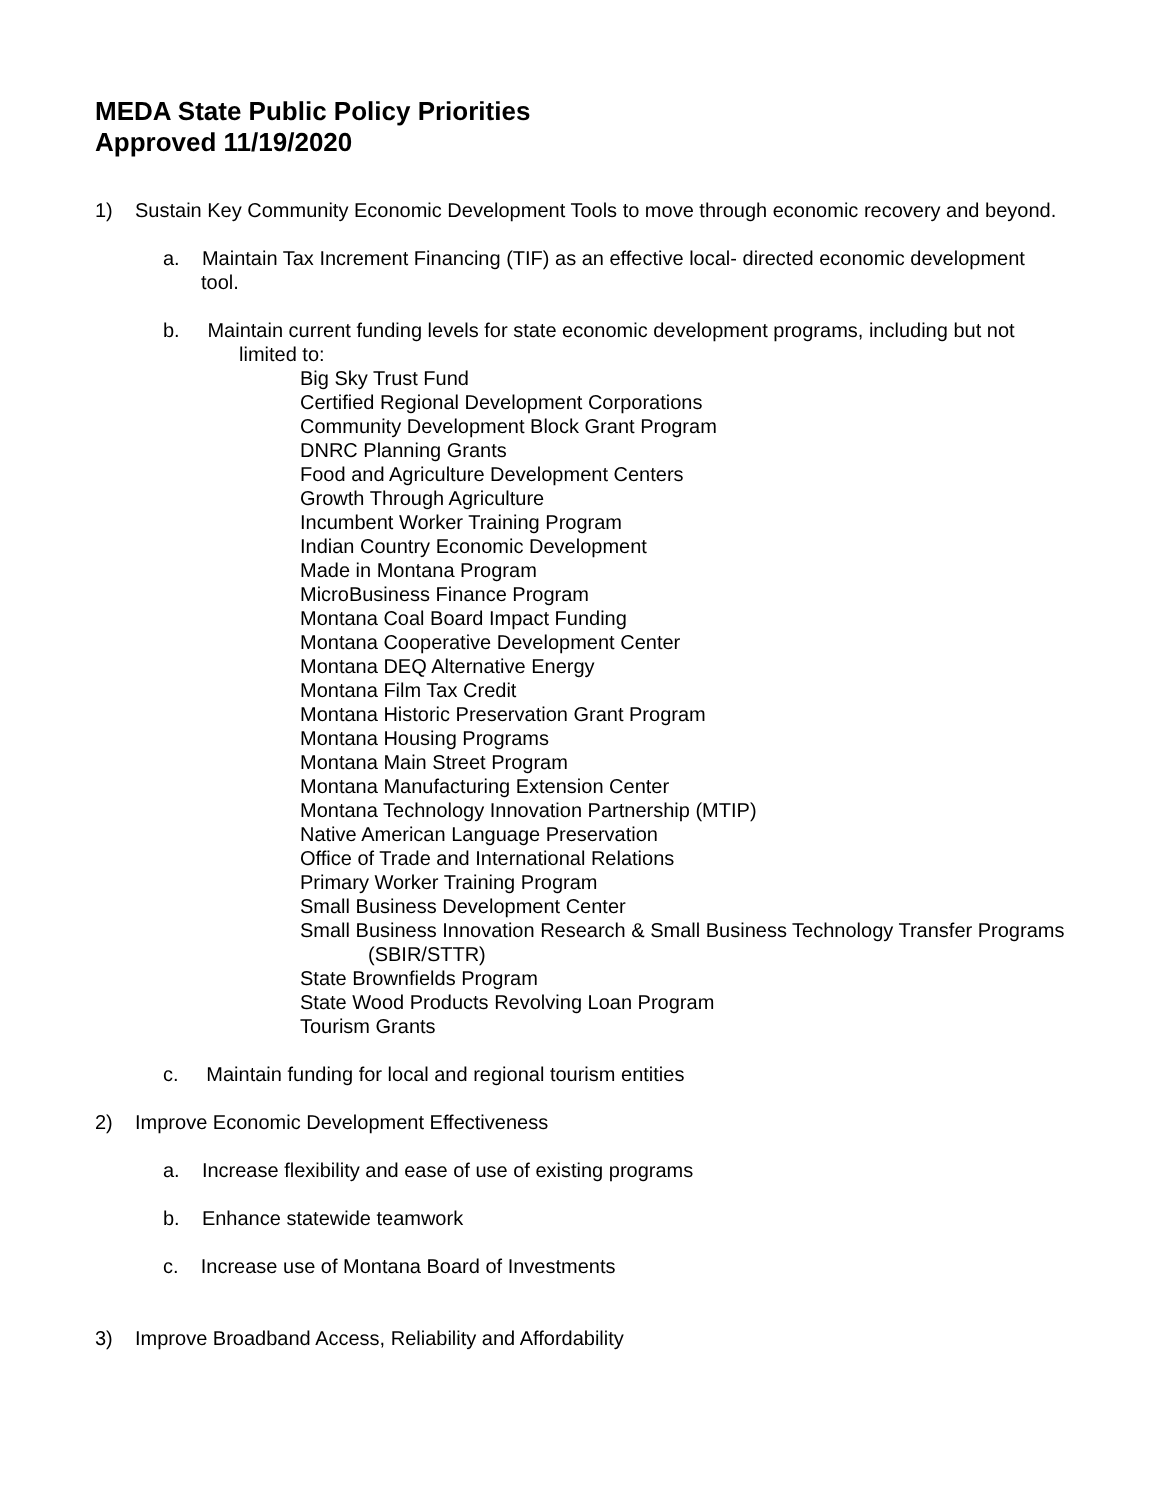MEDA State Public Policy Priorities
Approved 11/19/2020
1) Sustain Key Community Economic Development Tools to move through economic recovery and beyond.
a. Maintain Tax Increment Financing (TIF) as an effective local- directed economic development tool.
b. Maintain current funding levels for state economic development programs, including but not limited to:
Big Sky Trust Fund
Certified Regional Development Corporations
Community Development Block Grant Program
DNRC Planning Grants
Food and Agriculture Development Centers
Growth Through Agriculture
Incumbent Worker Training Program
Indian Country Economic Development
Made in Montana Program
MicroBusiness Finance Program
Montana Coal Board Impact Funding
Montana Cooperative Development Center
Montana DEQ Alternative Energy
Montana Film Tax Credit
Montana Historic Preservation Grant Program
Montana Housing Programs
Montana Main Street Program
Montana Manufacturing Extension Center
Montana Technology Innovation Partnership (MTIP)
Native American Language Preservation
Office of Trade and International Relations
Primary Worker Training Program
Small Business Development Center
Small Business Innovation Research & Small Business Technology Transfer Programs (SBIR/STTR)
State Brownfields Program
State Wood Products Revolving Loan Program
Tourism Grants
c. Maintain funding for local and regional tourism entities
2) Improve Economic Development Effectiveness
a. Increase flexibility and ease of use of existing programs
b. Enhance statewide teamwork
c. Increase use of Montana Board of Investments
3) Improve Broadband Access, Reliability and Affordability